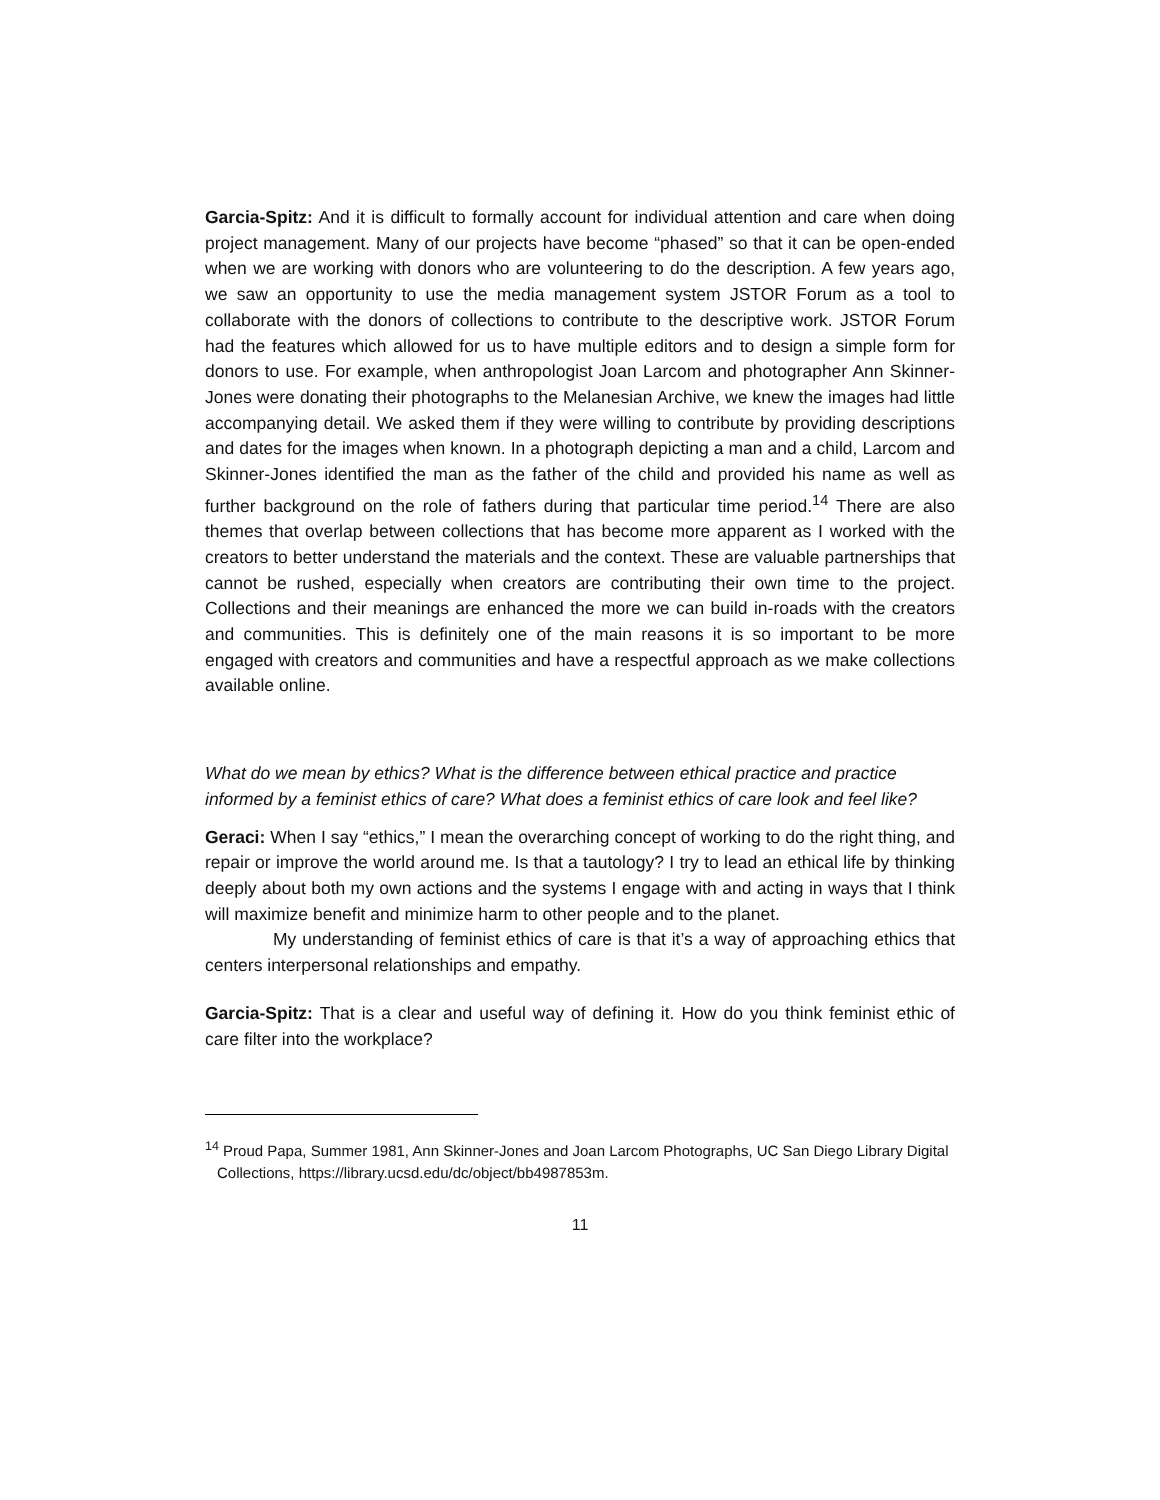Garcia-Spitz: And it is difficult to formally account for individual attention and care when doing project management. Many of our projects have become “phased” so that it can be open-ended when we are working with donors who are volunteering to do the description. A few years ago, we saw an opportunity to use the media management system JSTOR Forum as a tool to collaborate with the donors of collections to contribute to the descriptive work. JSTOR Forum had the features which allowed for us to have multiple editors and to design a simple form for donors to use. For example, when anthropologist Joan Larcom and photographer Ann Skinner-Jones were donating their photographs to the Melanesian Archive, we knew the images had little accompanying detail. We asked them if they were willing to contribute by providing descriptions and dates for the images when known. In a photograph depicting a man and a child, Larcom and Skinner-Jones identified the man as the father of the child and provided his name as well as further background on the role of fathers during that particular time period.<sup>14</sup> There are also themes that overlap between collections that has become more apparent as I worked with the creators to better understand the materials and the context. These are valuable partnerships that cannot be rushed, especially when creators are contributing their own time to the project. Collections and their meanings are enhanced the more we can build in-roads with the creators and communities. This is definitely one of the main reasons it is so important to be more engaged with creators and communities and have a respectful approach as we make collections available online.
What do we mean by ethics? What is the difference between ethical practice and practice informed by a feminist ethics of care? What does a feminist ethics of care look and feel like?
Geraci: When I say “ethics,” I mean the overarching concept of working to do the right thing, and repair or improve the world around me. Is that a tautology? I try to lead an ethical life by thinking deeply about both my own actions and the systems I engage with and acting in ways that I think will maximize benefit and minimize harm to other people and to the planet.
My understanding of feminist ethics of care is that it’s a way of approaching ethics that centers interpersonal relationships and empathy.
Garcia-Spitz: That is a clear and useful way of defining it. How do you think feminist ethic of care filter into the workplace?
<sup>14</sup> Proud Papa, Summer 1981, Ann Skinner-Jones and Joan Larcom Photographs, UC San Diego Library Digital Collections, https://library.ucsd.edu/dc/object/bb4987853m.
11